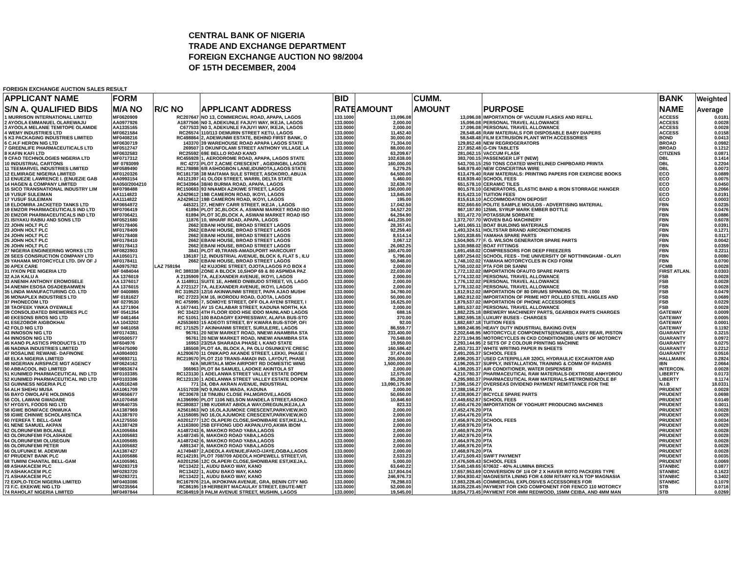CENTRAL BANK OF NIGERIA
TRADE AND EXCHANGE DEPARTMENT
FOREIGN EXCHANGE AUCTION NO 98/2004
OF 15TH DECEMBER, 2004
FOREIGN EXCHANGE AUCTION SALES RESULT
| APPLICANT NAME | FORM | | | BID | | CUMM. | | BANK | Weighted |
| --- | --- | --- | --- | --- | --- | --- | --- | --- | --- |
| S/N A. QUALIFIED BIDS | M/A NO | R/C NO | APPLICANT ADDRESS | RATE | AMOUNT | AMOUNT | PURPOSE | NAME | Average |
| 1 MURRISON INTERNATIONAL LIMITED | MF0620909 | RC207647 | NO 13, COMMERCIAL ROAD, APAPA, LAGOS | 133.1000 | 13,096.08 | 13,096.08 | IMPORTATION OF VACUUM FLASKS AND REFILL | ACCESS | 0.0181 |
| 2 AYOOLA EMMANUEL OLAREWAJU | AA0977926 | A1877506 | N0 3, ADEKUNLE FAJUYI WAY, IKEJA, LAGOS | 133.0000 | 2,000.00 | 15,096.08 | PERSONAL TRAVEL ALLOWANCE | ACCESS | 0.0028 |
| 3 AYOOLA MELANIE TEMITOPE OLAMIDE | AA1335165 | C677533 | N0 3, ADEKUNLE FAJUYI WAY, IKEJA, LAGOS | 133.0000 | 2,000.00 | 17,096.08 | PERSONAL TRAVEL ALLOWANCE | ACCESS | 0.0028 |
| 4 WEMY INDUSTRIES LTD | MF0621584 | RC26574 | 110/113 DEMURIN STREET KETU, LAGOS | 133.0000 | 11,452.40 | 28,548.48 | RAW MATERIALS FOR DISPOSABLE BABY DIAPERS | ACCESS | 0.0158 |
| 5 K3 PACKAGING INDUSTRIES LIMITED | MF0408216 | RC498864 | 2, ADEWUNMI ESTATE, BEHIND FIRST BANK, O | 133.0000 | 30,000.00 | 58,548.48 | FILM EXTRUSION PLANT WITH ACCESSORIES | BOND | 0.0413 |
| 6 C.H.F HERON NIG LTD | MF0630719 | 143370 | 39 WAREHOUSE ROAD APAPA LAGOS STATE | 133.0000 | 71,304.00 | 129,852.48 | NEW REGRIDGERATORS | BROAD | 0.0982 |
| 7 GREENLIFE PHARMACEUTICALS LTD | MF0512747 | 269507 | 3 OKUNFOLAMI STREET ANTHONY VILLAGE LA | 133.0000 | 88,000.00 | 217,852.48 | G-CIN TABLETS | BROAD | 0.1212 |
| 8 KAFIN KAFI LTD | MF0632583 | RC25592 | 69E BELLO ROAD KANO | 133.0000 | 63,209.67 | 281,062.15 | VACCUM FLASK | CITIZENS | 0.0871 |
| 9 CFAO TECHNOLOGIES NIGERIA LTD | MF0717312 | RC455928 | 1, AERODROME ROAD, APAPA, LAGOS STATE | 133.0000 | 102,638.00 | 383,700.15 | PASSENGER LIFT (NEW) | DBL | 0.1414 |
| 10 INDUSTRIAL CARTONS | MF 0793099 | RC 4273 | PLOT 2,ACME CRESCENT , AGIDINGBI, LAGOS | 133.0000 | 160,000.00 | 543,700.15 | 250 TONS COATED WHITELINED CHIPBOARD PRINTA | DBL | 0.2204 |
| 11 TEEMARVEL INDUSTRIES LIMITED | MF0589490 | RC178898 | 6/8 ASHOGBON LANE,IDUMOTA,LAGOS STATE | 133.0000 | 5,279.25 | 548,979.40 | NEW CONCERTINA WIRE | DBL | 0.0073 |
| 12 ELMIRAGE NIGERIA LIMITED | MF0120326 | RC181738 | 38 MAITAMA SULE STREET, ASOKORO, ABUJA | 133.0000 | 64,500.00 | 613,479.40 | RAW MATERIALS: PRINTING PAPERS FOR EXERCISE BOOKS | ECO | 0.0889 |
| 13 ENUEZIE LAWRENCE I. (ENUEZIE GAB | AA0993154 | A0121397 | 41 OLODI STREET, WARRI, DELTA STATE | 133.0000 | 5,460.00 | 618,939.40 | SCHOOL FEES | ECO | 0.0075 |
| 14 HAGEN & COMPANY LIMITED | BA050/2004210 | RC343964 | 38/40 BURMA ROAD, APAPA, LAGOS | 133.0000 | 32,638.70 | 651,578.10 | CERAMIC TILES | ECO | 0.0450 |
| 15 SICO TRANSNATIONAL INDUSTRY LIM | MF0798488 | RC150683 | 93 NNAMDI AZIKIWE STREET, LAGOS | 133.0000 | 150,000.00 | 801,578.10 | GENERATORS, ELASTIC BAND & IRON STORRAGE HANGER | ECO | 0.2066 |
| 16 YUSUF SULEIMAN | AA1114823 | A2429612 | 19B CAMERON ROAD, IKOYI, LAGOS | 133.0000 | 13,845.00 | 815,423.10 | TUITION FEES | ECO | 0.0191 |
| 17 YUSUF SULEIMAN | AA1114822 | A2429612 | 19B CAMERON ROAD, IKOYI, LAGOS | 133.0000 | 195.00 | 815,618.10 | ACCOMMODATION DEPOSIT | ECO | 0.0003 |
| 18 ELDOMIRA JACKETED TANKS LTD | MF0654872 | 445321 | 27, HENRY CARR STREET, IKEJA , LAGOS | 133.0000 | 17,042.50 | 832,660.60 | POLITE SAMPLE MOULDS - ADVERTISING MATERIAL | FBN | 0.0235 |
| 19 EMZOR PHARMACEUTICALS IND LTD | MF0706419 | 61894 | PLOT 3C,BLOCK A, ASWANI MARKET ROAD ISO | 133.0000 | 34,527.20 | 867,187.80 | 125ML SYRUP MARK EMBER BOTTLE | FBN | 0.0476 |
| 20 EMZOR PHARMACEUTICALS IND LTD | MF0706421 | 61894 | PLOT 3C,BLOCK A, ASWANI MARKET ROAD ISO | 133.0000 | 64,284.90 | 931,472.70 | POTASSIUM SORBATE | FBN | 0.0886 |
| 21 ISIYAKU RABIU AND SONS LTD | MF0521680 | 11876 | 10, WHARF ROAD, APAPA, LAGOS | 133.0000 | 441,235.00 | 1,372,707.70 | WOVEN BAG MACHINERY | FBN | 0.6078 |
| 22 JOHN HOLT PLC | MF0178406 | 2662 | EBANI HOUSE, BROAD STREET LAGOS | 133.0000 | 28,357.41 | 1,401,065.11 | BOAT BUILDING MATERIALS | FBN | 0.0391 |
| 23 JOHN HOLT PLC | MF0178409 | 2662 | EBANI HOUSE, BROAD STREET LAGOS | 133.0000 | 92,259.40 | 1,493,324.51 | HOLTSTAR BRAND AIRCONDITIONERS | FBN | 0.1271 |
| 24 JOHN HOLT PLC | MF0178408 | 2662 | EBANI HOUSE, BROAD STREET LAGOS | 133.0000 | 8,514.14 | 1,501,838.65 | YAMAHA SPARE PARTS | FBN | 0.0117 |
| 25 JOHN HOLT PLC | MF0178410 | 2662 | EBANI HOUSE, BROAD STREET LAGOS | 133.0000 | 3,067.12 | 1,504,905.77 | F. G. WILSON GENERATOR SPARE PARTS | FBN | 0.0042 |
| 26 JOHN HOLT PLC | MF0178413 | 2662 | EBANI HOUSE, BROAD STREET LAGOS | 133.0000 | 26,082.25 | 1,530,988.02 | BOAT FITTINGS | FBN | 0.0359 |
| 27 NIGERIA ENGINEERING WORKS LTD | MF0823903 | 3841 | PLOT 49,TRANS-AMADI,PORT HARCOURT | 133.0000 | 160,470.00 | 1,691,458.02 | COMPRESSORS FOR DEEP FREEZERS | FBN | 0.2211 |
| 28 SEES CONSRUCTION COMPANY LTD | AA1050171 | 136187 | 12, INDUSTRIAL AVENUE, BLOCK 6, FLAT 5 , ILU | 133.0000 | 5,796.00 | 1,697,254.02 | SCHOOL FEES - THE UNIVERSITY OF NOTTHINGHAM - OLAYI | FBN | 0.0080 |
| 29 YAHAMA MOTORCYCLE LTD. DIV OF J | MF0178411 | 2662 | EBANI HOUSE, BROAD STREET LAGOS | 133.0000 | 50,848.00 | 1,748,102.02 | YAMAHA MOTORCYCLES IN CKD FORM | FBN | 0.0700 |
| 30 APEX CARE | AA0975782 | LAZ 759194 | 42 KUJORE STREET, OJOTA,LAGOS P.O BOX 4 | 133.0000 | 2,000.00 | 1,750,102.02 | PTA FOR DR SANNI | FCMB | 0.0028 |
| 31 IYKON PEE NIGERIA LTD | MF 0484044 | RC 388338 | ZONE A BLOCK 10,SHOP 69 & 80 ASPMDA PAZ | 133.0000 | 22,030.00 | 1,772,132.02 | IMPORTATION OFAUTO SPARE PARTS | FIRST ATLAN. | 0.0303 |
| 32 AJA KALU A | AA 1376019 | A 2135909 | 7A, ALEXANDER AVENUE, IKOYI, LAGOS | 133.0000 | 2,000.00 | 1,774,132.02 | PERSONAL TRAVEL ALLOWANCE | FSB | 0.0028 |
| 33 ANENIH ANTHONY EROMOSELE | AA 1376017 | A 1148911 | SUITE 1E, AHMED ONIBUDO STREET, V/I, LAGO | 133.0000 | 2,000.00 | 1,776,132.02 | PERSONAL TRAVEL ALLOWANCE | FSB | 0.0028 |
| 34 ANENIH ESOSA OSADEBAMWEN | AA 1376015 | A 2721127 | 7A, ALEXANDER AVENUE, IKOYI, LAGOS | 133.0000 | 2,000.00 | 1,778,132.02 | PERSONAL TRAVEL ALLOWANCE | FSB | 0.0028 |
| 35 LINDA MANUFACTURING CO. LTD | MF 0400865 | RC 319523 | 12/16 AKINWUNMI STREET, PAPA AJAO MUSHI | 133.0000 | 34,780.00 | 1,812,912.02 | IMPORTATION OF 80 DRUMS SPINNING OIL TR-1000 | FSB | 0.0479 |
| 36 MONAPLEX INDUSTRIES LTD | MF 0181627 | RC 27223 | KM 16, IKORODU ROAD, OJOTA, LAGOS | 133.0000 | 50,000.00 | 1,862,912.02 | IMPORTATION OF PRIME HOT ROLLED STEEL ANGLES AND | FSB | 0.0689 |
| 37 PHONECOM LTD | MF 0279530 | RC 475995 | 7, SOMOYE STREET, OFF OLA AYENI STREET, I | 133.0000 | 16,625.00 | 1,879,537.02 | IMPORTATION OF PHONE ACCESSORIES | FSB | 0.0229 |
| 38 TAOFEEK YINKA OYEWALE | AA 1271904 | A 1677441 | AV 15 CALABAR STREET, KADUNA NORTH, KA | 133.0000 | 2,000.00 | 1,881,537.02 | PERSONAL TRAVEL ALLOWANCE | FSB | 0.0028 |
| 39 CONSOLIDATED BREWERIES PLC | MF 0541354 | RC 33423 | 4TH FLOOR IDDO HSE IDDO MAINLAND LAGOS | 133.0000 | 688.16 | 1,882,225.18 | BREWERY MACHINERY PARTS, GEARBOX PARTS CHARGES | GATEWAY | 0.0009 |
| 40 EKESONS BROS NIG LTD | MF 0461464 | RC 51051 | 100 BADAGRY EXPRESSWAY, ALAFIA BUS-STO | 133.0000 | 370.00 | 1,882,595.18 | LUXURY BUSES - CHARGES | GATEWAY | 0.0005 |
| 41 ESEZOBOR AIGBOKHAI | AA 1043202 | A2553693 | 15 ADEOTI STREET, BY KWARA BUS-STOP, OFI | 133.0000 | 92.00 | 1,882,687.18 | TUITION FEES | GATEWAY | 0.0001 |
| 42 FOLD NIG LTD | MF 0461058 | RC 171525 | 7 AKINHANMI STREET, SURULERE, LAGOS | 133.0000 | 86,559.77 | 1,969,246.95 | HEAVY DUTY INDUSTRIAL BAKING OVEN | GATEWAY | 0.1192 |
| 43 INNOSON NIG LTD | MF0174381 | 96761 | 20 NEW MARKET ROAD, NNEWI ANAMBRA STA | 133.0000 | 233,400.00 | 2,202,646.95 | MOTORCYCLE COMPONENTS(ENGINES, ASSY REAR, PISTON | GUARANTY | 0.3215 |
| 44 INNOSON NIG LTD | MF0500577 | 96761 | 20 NEW MARKET ROAD, NNEWI ANAMBRA STA | 133.0000 | 70,548.00 | 2,273,194.95 | MOTORCYCLES IN CKD CONDITION(380 UNITS OF MOTORCY | GUARANTY | 0.0972 |
| 45 KANO PLASTICS PRODUCTS LTD | MF604976 | 16953 | 23/25A SHARADA PHASE I, KANO STATE | 133.0000 | 19,950.00 | 2,293,144.95 | 2 SETS OF 2 COLOUR PRINTING MACHINE | GUARANTY | 0.0275 |
| 46 NADINA INDUSTRIES LIMITED | MF0475090 | 185508 | PLOT 4A, BLOCK A, PA OLU OSUNKEYE CRESC | 133.0000 | 160,586.42 | 2,453,731.37 | WHITE WRITING PAPER IN SHEETS | GUARANTY | 0.2212 |
| 47 ROSALINE REWANE- DAFINONE | AA0804003 | A1290670 | 11 ONIKAPO AKANDE STREET, LEKKI, PHASE I | 133.0000 | 37,474.00 | 2,491,205.37 | SCHOOL FEES | GUARANTY | 0.0516 |
| 48 ELKA NIGERIA LIMITED | MF0693711 | RC219570 | PLOT 210 TRANS-AMADI IND. LAYOUT, PHASE | 133.0000 | 205,000.00 | 2,696,205.37 | USED CATERPILLAR 320CL HYDRAULIC EXCAVATOR AND | HALLMARK | 0.2824 |
| 49 NIGERIAN AIRSPACE MGT AGENCY | MF0624162 | N/A | MURTALA MOH AIRPORT RD DOMESTIC WING | 133.0000 | 1,500,000.00 | 4,196,205.37 | SUPPLY, INSTALLATION, TRAINING & COMM OF RADARS | IBN | 2.0664 |
| 50 ABBACOOL IND LIMITED | MF0653674 | 366963 | PLOT 84 SAMUEL LADOKE AKINTOLA ST | 133.0000 | 2,000.00 | 4,198,205.37 | AIR CONDITIONER, WATER DISPENSER | INTERCON. | 0.0028 |
| 51 KUNIMED PHARMACEUTICAL IND LTD | MF0103385 | RC123130 | 1 ADELANWA STREET VALLEY ESTATE DOPEM | 133.0000 | 12,575.00 | 4,210,780.37 | PHARMACEUTICAL RAW MATERIALS-DEXTROSE ANHYDROU | LIBERTY | 0.0173 |
| 52 KUNIMED PHARMACEUTICAL IND LTD | MF0103386 | RC123130 | 1 ADELANWA STREET VALLEY ESTATE DOPEM | 133.0000 | 85,200.00 | 4,295,980.37 | PHARMACEUTICAL RAW MATERIALS-METRONIDAZOLE BF | LIBERTY | 0.1174 |
| 53 GUINNESS NIGERIA PLC | AA0516248 | 771 | 24, OBA AKRAN AVENUE, INDUSTRIAL | 133.0000 | 13,090,175.90 | 17,386,156.27 | OVERSEAS DIVIDEND PAYMENT REMITTANCE FOR THE | N.I.B | 18.0331 |
| 54 ALH SHEHU MUSA | AA1061709 | A1517038 | NO 9,INUWA WADA, KADUNA | 133.0000 | 2,000.00 | 17,388,156.27 | PTA | PRUDENT | 0.0028 |
| 55 BAYO OWOLAFE HOLDINGS | MF0656677 | RC30678 | 18 TINUBU CLOSE PALMGROVE,LAGOS | 133.0000 | 50,650.00 | 17,438,806.27 | BICYCLE SPARE PARTS | PRUDENT | 0.0698 |
| 56 COL LAWANI GWADABE | AA1070458 | A1396990 | PLOT 1106 NELSON MANDELA STREET,ASOKO | 133.0000 | 10,846.60 | 17,449,652.87 | SCHOOL FEES | PRUDENT | 0.0149 |
| 57 HYGSYL FOODS NIG LTD | MF0640735 | RC380837 | 19B KUDIRAT ABIOLA WAY,OREGUN,IKEJA,LA | 133.0000 | 823.33 | 17,450,476.20 | IMPORTATION OF YOGHURT PRODUCING MACHINES | PRUDENT | 0.0011 |
| 58 IGWE BONIFACE ONWUKA | AA1387969 | A2561863 | NO 16,OLAJUMOKE CRESCENT,PARKVIEW,IKO | 133.0000 | 2,000.00 | 17,452,476.20 | PTA | PRUDENT | 0.0028 |
| 59 IGWE CHINWE SCHOLARSTICA | AA1387970 | A1158085 | NO 16,OLAJUMOKE CRESCENT,PARKVIEW,IKO | 133.0000 | 2,000.00 | 17,454,476.20 | PTA | PRUDENT | 0.0028 |
| 60 IYEREFA T. BELL-GAM | AA1275550 | A0201277 | 12C OLAPERI CLOSE,SHONIBARE EST,IKEJA,L | 133.0000 | 2,500.00 | 17,456,976.20 | SCHOOL FEES | PRUDENT | 0.0034 |
| 61 NENE SAMUEL AKPAN | AA1387428 | A1163800 | 25B EFFIONG UDO AKPAN,UYO,AKWA IBOM | 133.0000 | 2,000.00 | 17,458,976.20 | PTA | PRUDENT | 0.0028 |
| 62 OLORUNFEMI BOLANLE | AA1005684 | A1487243 | 6, MAKOKO ROAD YABA,LAGOS | 133.0000 | 2,000.00 | 17,460,976.20 | PTA | PRUDENT | 0.0028 |
| 63 OLORUNFEMI FOLASHADE | AA1005683 | A1487245 | 6, MAKOKO ROAD YABA,LAGOS | 133.0000 | 2,000.00 | 17,462,976.20 | PTA | PRUDENT | 0.0028 |
| 64 OLORUNFEMI OLUSEGUN | AA1005685 | A1487242 | 6, MAKOKO ROAD YABA,LAGOS | 133.0000 | 2,000.00 | 17,464,976.20 | PTA | PRUDENT | 0.0028 |
| 65 OLORUNFEMI PETER | AA1005682 | A891347 | 6, MAKOKO ROAD YABA,LAGOS | 133.0000 | 2,000.00 | 17,466,976.20 | PTA | PRUDENT | 0.0028 |
| 66 OLUFUNKE M. ADEWUMI | AA1387427 | A1749487 | 2,ADEOLA AVENUE,IFAKO-IJAYE,OGBA,LAGOS | 133.0000 | 2,000.00 | 17,468,976.20 | PTA | PRUDENT | 0.0028 |
| 67 PRUDENT BANK PLC | AA1005686 | RC142191 | PLOT 708/709 ADEOLA HOPEWELL STREET,V/I, | 133.0000 | 2,533.23 | 17,471,509.43 | SWIFT PAYMENT | PRUDENT | 0.0035 |
| 68 TUMINI CHANTAL BELL-GAM | AA1005961 | A0201256 | 12C OLAPERI CLOSE,SHONIBARE EST,IKEJA,L | 133.0000 | 5,000.00 | 17,476,509.43 | SCHOOL FEES | PRUDENT | 0.0069 |
| 69 ASHAKACEM PLC | MF0283719 | RC13422 | 1, AUDU BAKO WAY, KANO | 133.0000 | 63,640.22 | 17,540,149.65 | 670632 - 40% ALUMINA BRICKS | STANBIC | 0.0877 |
| 70 ASHAKACEM PLC | MF0283720 | RC13422 | 1, AUDU BAKO WAY, KANO | 133.0000 | 117,804.04 | 17,657,953.69 | CONVERSION OF 1/4 OF 2 X HAVER ROTO PACKERS TYPE | STANBIC | 0.1623 |
| 71 ASHAKACEM PLC | MF0283721 | RC13422 | 1, AUDU BAKO WAY, KANO | 133.0000 | 246,976.73 | 17,904,930.42 | MAGNESITA LINING FOR 4.00M RITARY KILN TOP MAGNASIA | STANBIC | 0.3402 |
| 72 EXPLO-TECH NIGERIA LIMITED | MF0403086 | RC167976 | 21A, IKPOKPAN AVENUE, GRA, BENIN CITY NIG | 133.0000 | 78,298.03 | 17,983,228.45 | COMMERCIAL EXPLOSIVES ACCESSORIES FOR | STANBIC | 0.1079 |
| 73 F.C. EKEKWE NIG LTD | MF0235564 | RC86195 | 19 HERBERT MACAULAY STREET, EBUTE-MET | 133.0000 | 52,000.00 | 18,035,228.45 | PAYMENT FOR CKD COMPONENT FOR FENCO 110 MOTORCY | STB | 0.0716 |
| 74 RAHOLAT NIGERIA LIMITED | MF0497844 | RC364919 | 8 PALM AVENUE STREET, MUSHIN, LAGOS | 133.0000 | 19,545.00 | 18,054,773.45 | PAYMENT FOR 4MM REDWOOD, 15MM CEIBA, AND 4MM MAN | STB | 0.0269 |